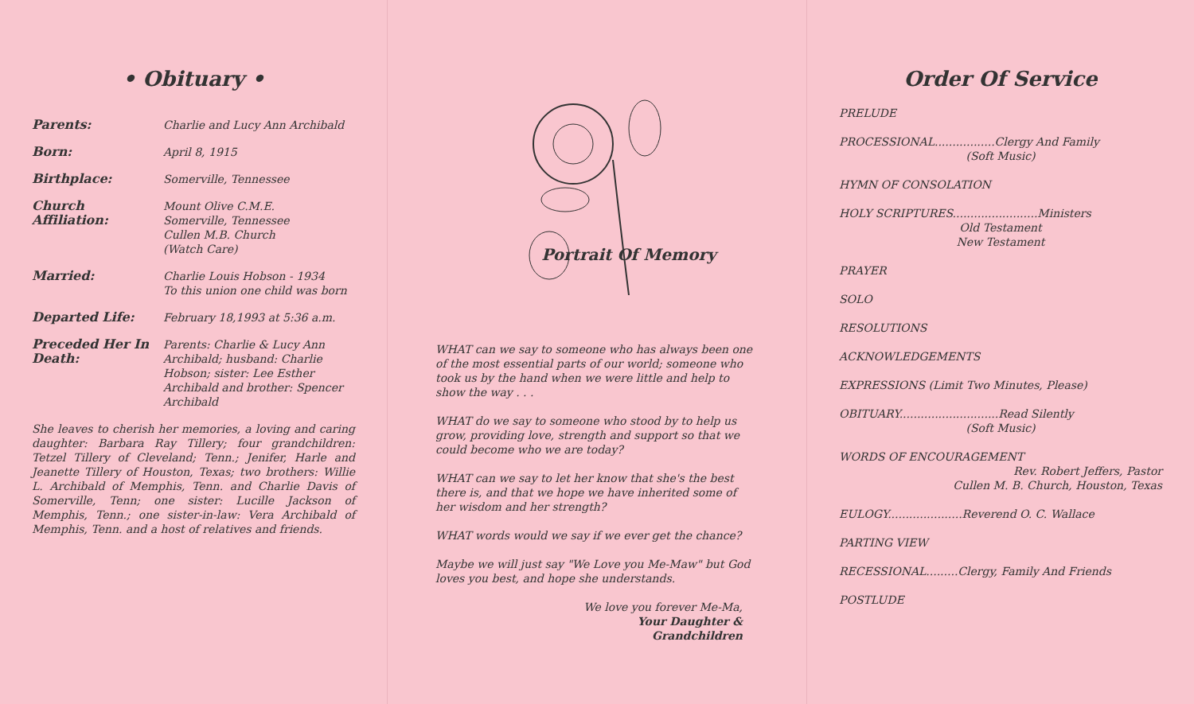• Obituary •
Parents: Charlie and Lucy Ann Archibald
Born: April 8, 1915
Birthplace: Somerville, Tennessee
Church Affiliation:
Mount Olive C.M.E.
Somerville, Tennessee
Cullen M.B. Church
(Watch Care)
Married: Charlie Louis Hobson - 1934
To this union one child was born
Departed Life: February 18,1993 at 5:36 a.m.
Preceded Her In Death:
Parents: Charlie & Lucy Ann Archibald; husband: Charlie Hobson; sister: Lee Esther Archibald and brother: Spencer Archibald
She leaves to cherish her memories, a loving and caring daughter: Barbara Ray Tillery; four grandchildren: Tetzel Tillery of Cleveland; Tenn.; Jenifer, Harle and Jeanette Tillery of Houston, Texas; two brothers: Willie L. Archibald of Memphis, Tenn. and Charlie Davis of Somerville, Tenn; one sister: Lucille Jackson of Memphis, Tenn.; one sister-in-law: Vera Archibald of Memphis, Tenn. and a host of relatives and friends.
Portrait Of Memory
WHAT can we say to someone who has always been one of the most essential parts of our world; someone who took us by the hand when we were little and help to show the way . . .
WHAT do we say to someone who stood by to help us grow, providing love, strength and support so that we could become who we are today?
WHAT can we say to let her know that she's the best there is, and that we hope we have inherited some of her wisdom and her strength?
WHAT words would we say if we ever get the chance?
Maybe we will just say "We Love you Me-Maw" but God loves you best, and hope she understands.
We love you forever Me-Ma,
Your Daughter &
Grandchildren
Order Of Service
PRELUDE
PROCESSIONAL.................Clergy And Family
(Soft Music)
HYMN OF CONSOLATION
HOLY SCRIPTURES........................Ministers
Old Testament
New Testament
PRAYER
SOLO
RESOLUTIONS
ACKNOWLEDGEMENTS
EXPRESSIONS (Limit Two Minutes, Please)
OBITUARY............................Read Silently
(Soft Music)
WORDS OF ENCOURAGEMENT
Rev. Robert Jeffers, Pastor
Cullen M. B. Church, Houston, Texas
EULOGY.....................Reverend O. C. Wallace
PARTING VIEW
RECESSIONAL.........Clergy, Family And Friends
POSTLUDE